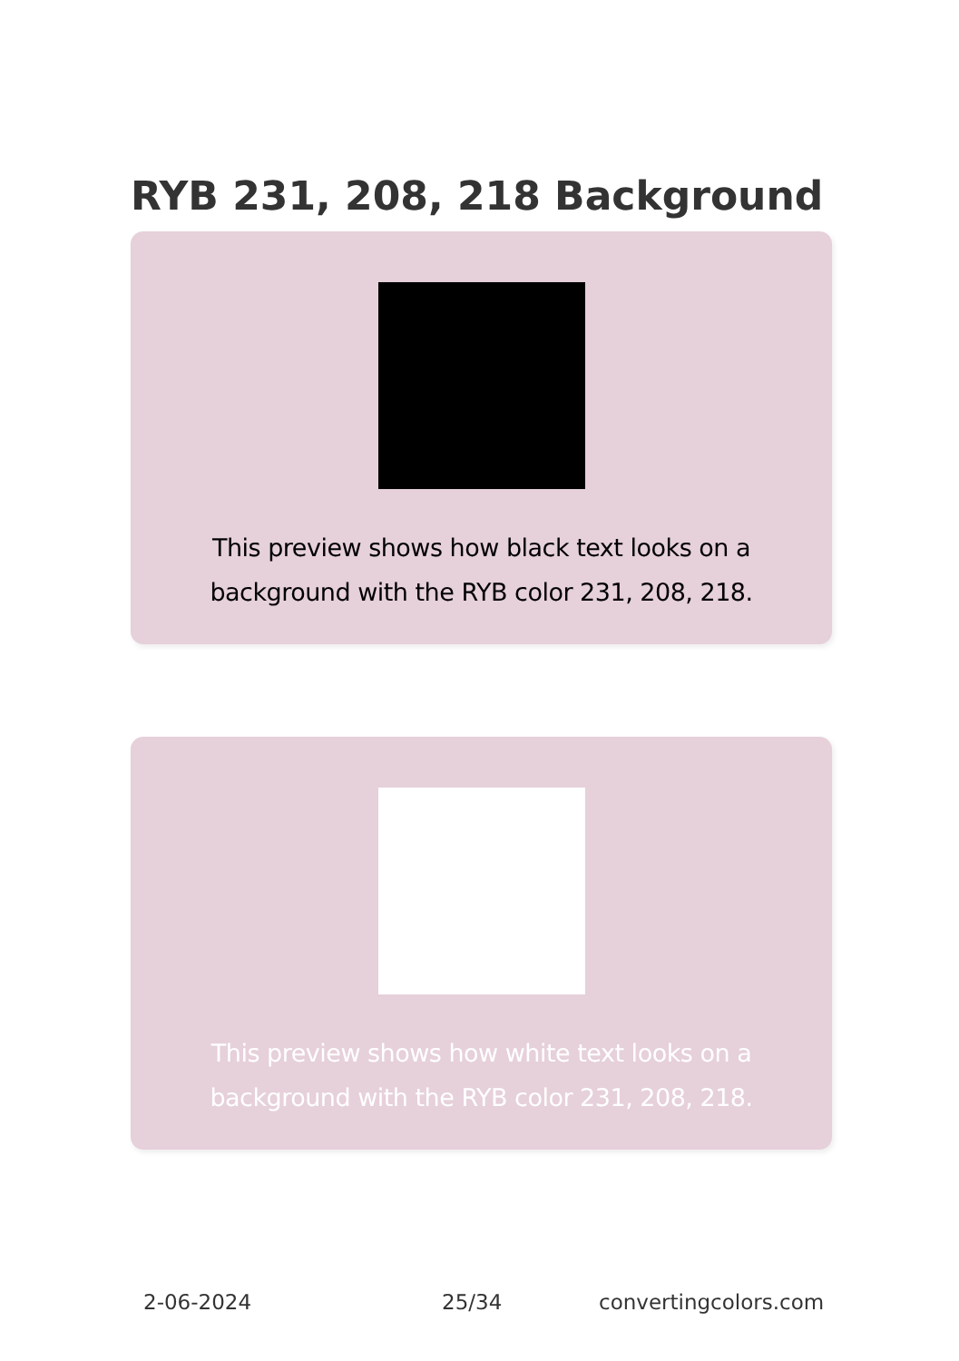RYB 231, 208, 218 Background
This preview shows how black text looks on a background with the RYB color 231, 208, 218.
This preview shows how white text looks on a background with the RYB color 231, 208, 218.
2-06-2024 25/34 convertingcolors.com